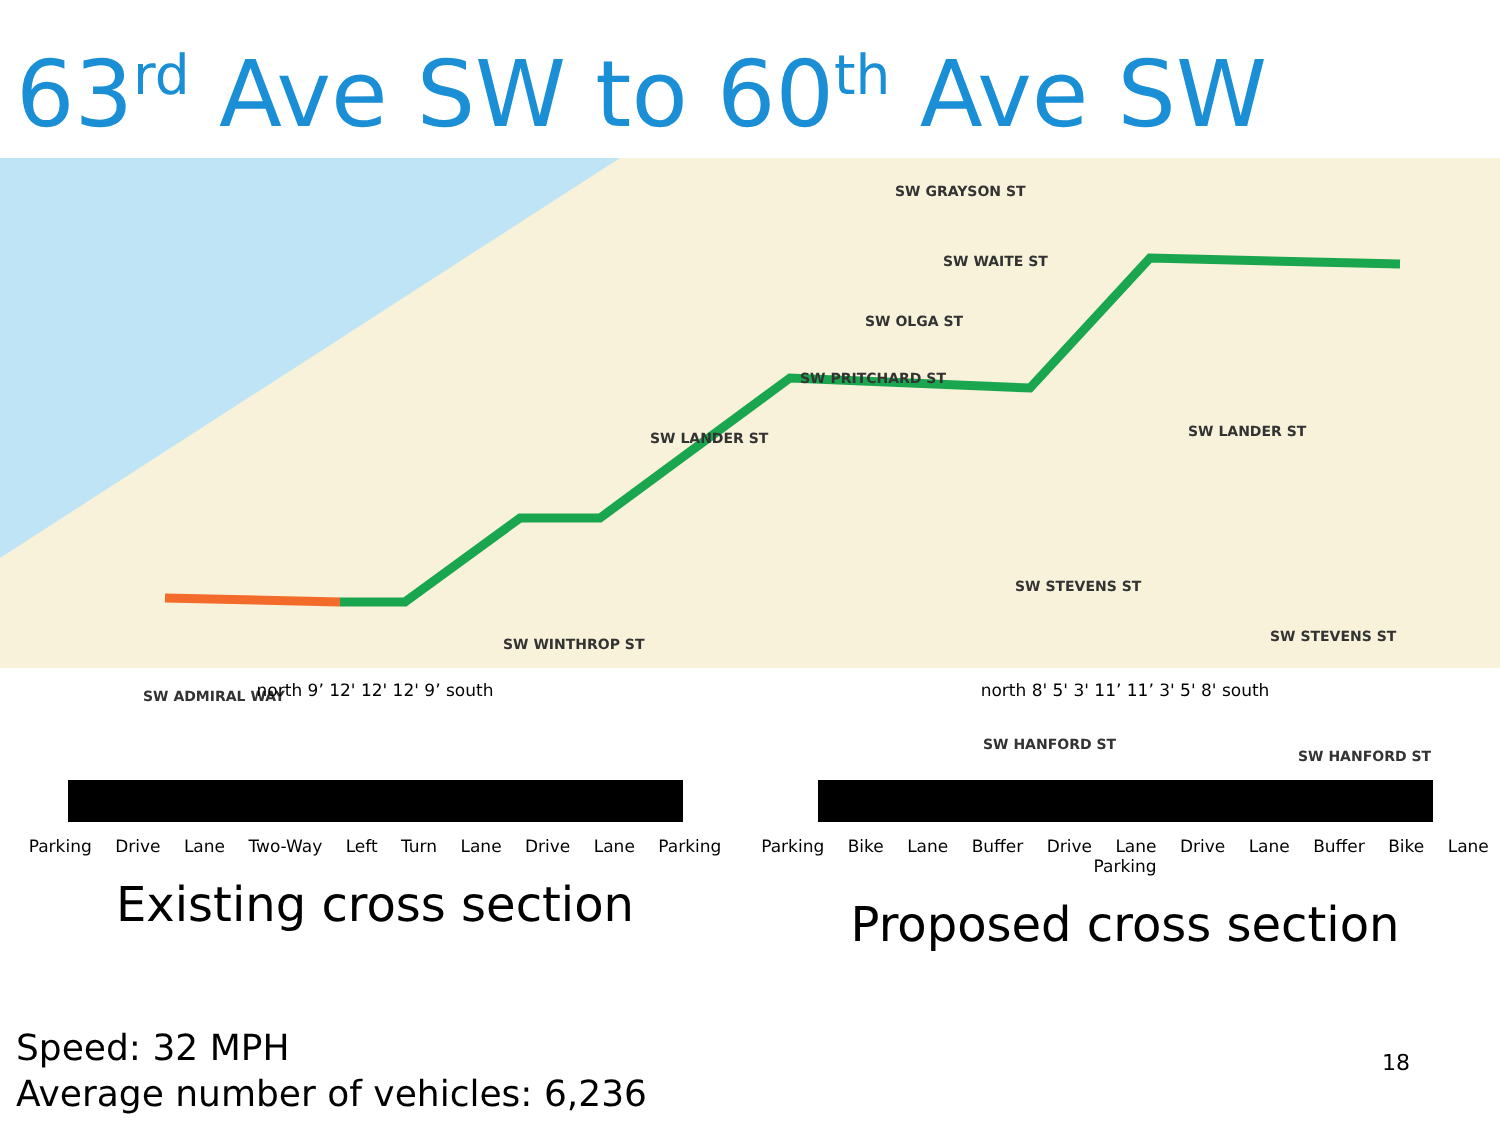63<sup>rd</sup> Ave SW to 60<sup>th</sup> Ave SW
SW GRAYSON ST
SW WAITE ST
SW OLGA ST
SW PRITCHARD ST
SW LANDER ST SW LANDER ST
SW STEVENS ST
SW STEVENS ST SW WINTHROP ST
SW ADMIRAL WAY
SW HANFORD ST
SW HANFORD ST
north 9’ 12' 12' 12' 9’ south
Parking Drive Lane Two-Way Left Turn Lane Drive Lane Parking
Existing cross section
north 8' 5' 3' 11’ 11’ 3' 5' 8' south
Parking Bike Lane Buffer Drive Lane Drive Lane Buffer Bike Lane Parking
Proposed cross section
Speed: 32 MPH
Average number of vehicles: 6,236
18